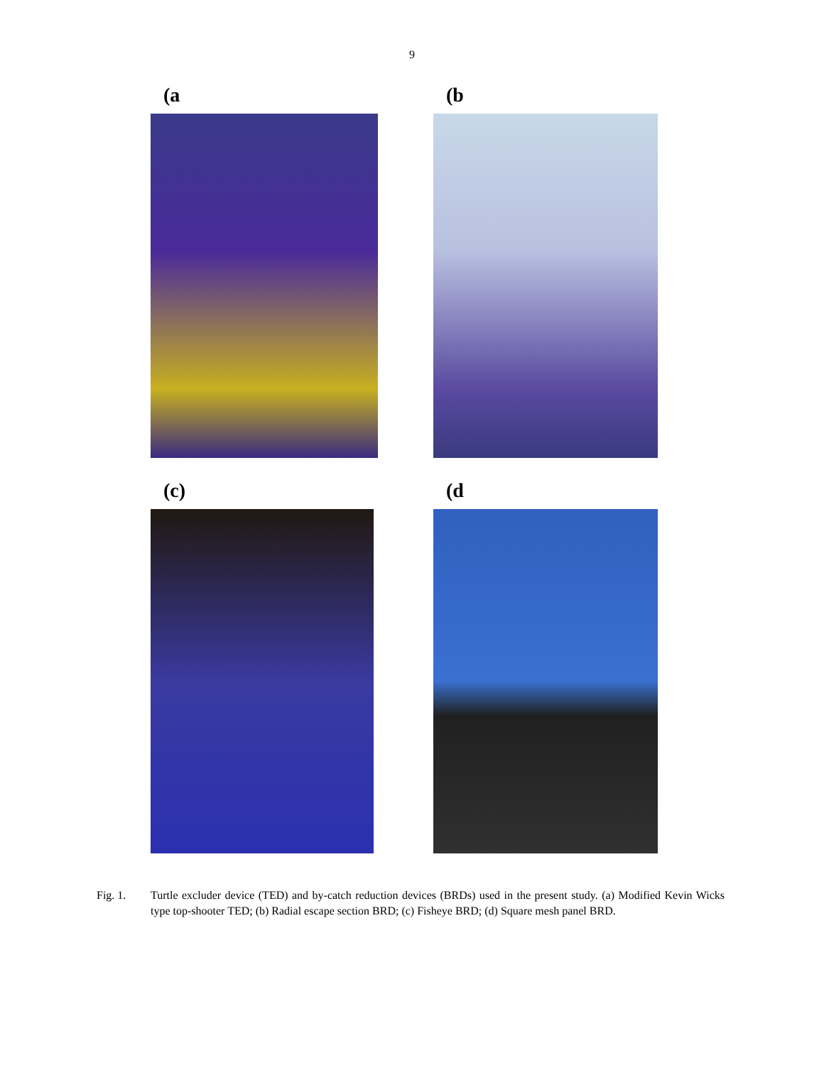9
(a (b
(c) (d
Fig. 1. Turtle excluder device (TED) and by-catch reduction devices (BRDs) used in the present study. (a) Modified Kevin Wicks type top-shooter TED; (b) Radial escape section BRD; (c) Fisheye BRD; (d) Square mesh panel BRD.